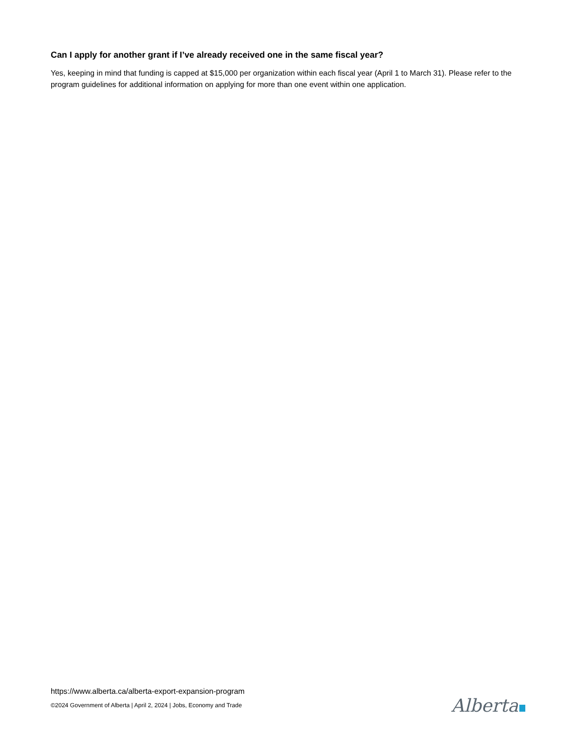Can I apply for another grant if I’ve already received one in the same fiscal year?
Yes, keeping in mind that funding is capped at $15,000 per organization within each fiscal year (April 1 to March 31). Please refer to the program guidelines for additional information on applying for more than one event within one application.
https://www.alberta.ca/alberta-export-expansion-program
©2024 Government of Alberta | April 2, 2024 | Jobs, Economy and Trade
Alberta